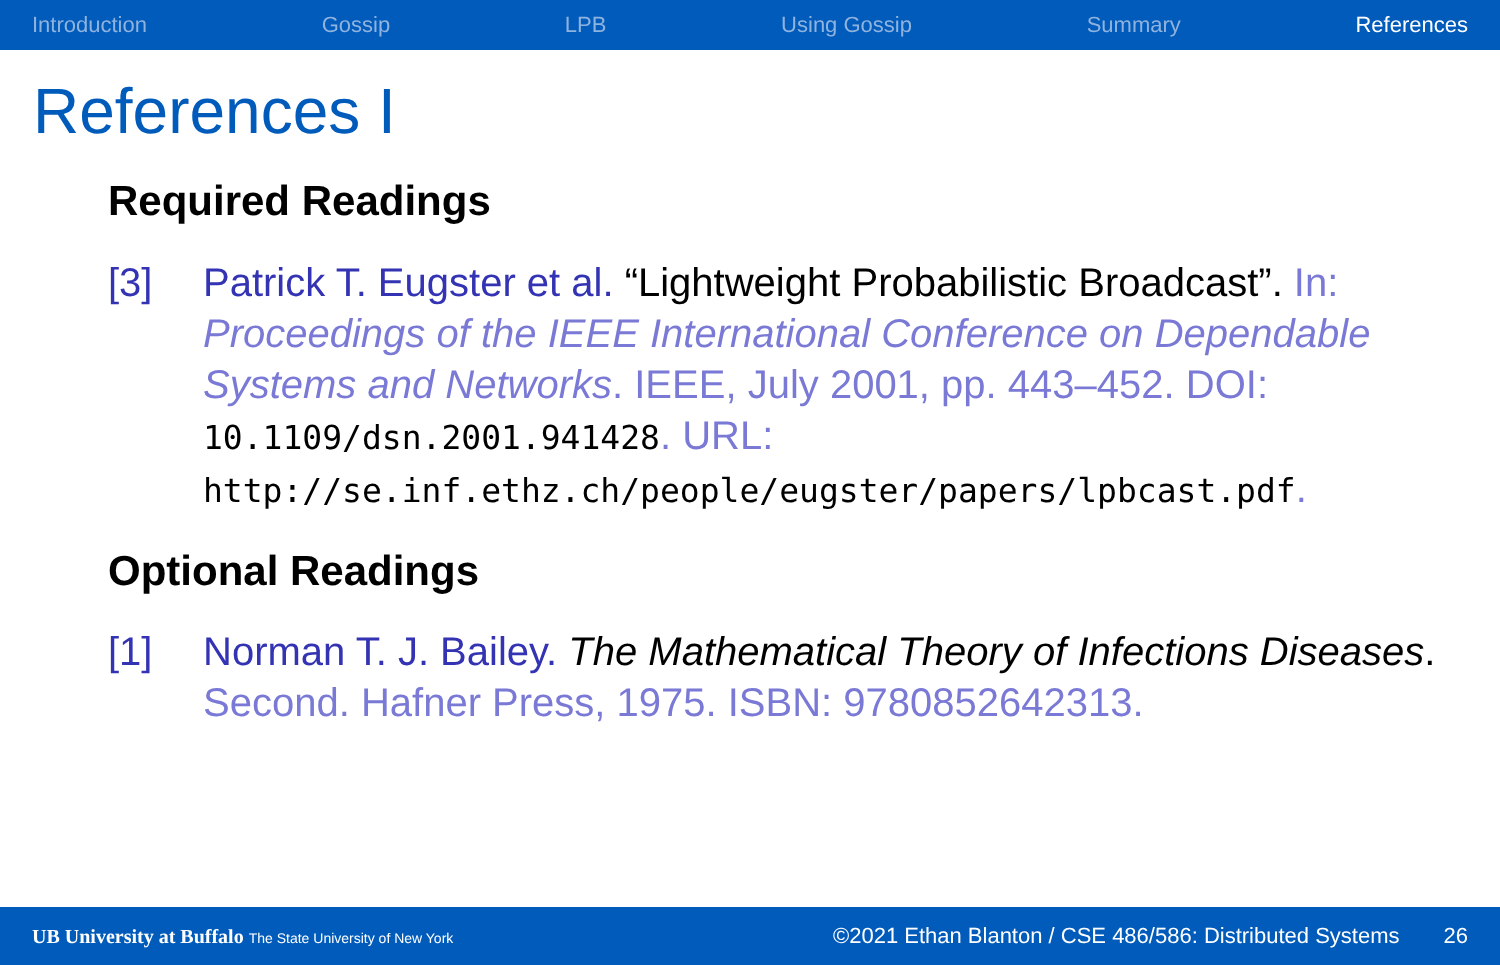Introduction Gossip LPB Using Gossip Summary References
References I
Required Readings
[3] Patrick T. Eugster et al. “Lightweight Probabilistic Broadcast”. In: Proceedings of the IEEE International Conference on Dependable Systems and Networks. IEEE, July 2001, pp. 443–452. DOI: 10.1109/dsn.2001.941428. URL: http://se.inf.ethz.ch/people/eugster/papers/lpbcast.pdf.
Optional Readings
[1] Norman T. J. Bailey. The Mathematical Theory of Infections Diseases. Second. Hafner Press, 1975. ISBN: 9780852642313.
UB University at Buffalo The State University of New York ©2021 Ethan Blanton / CSE 486/586: Distributed Systems 26